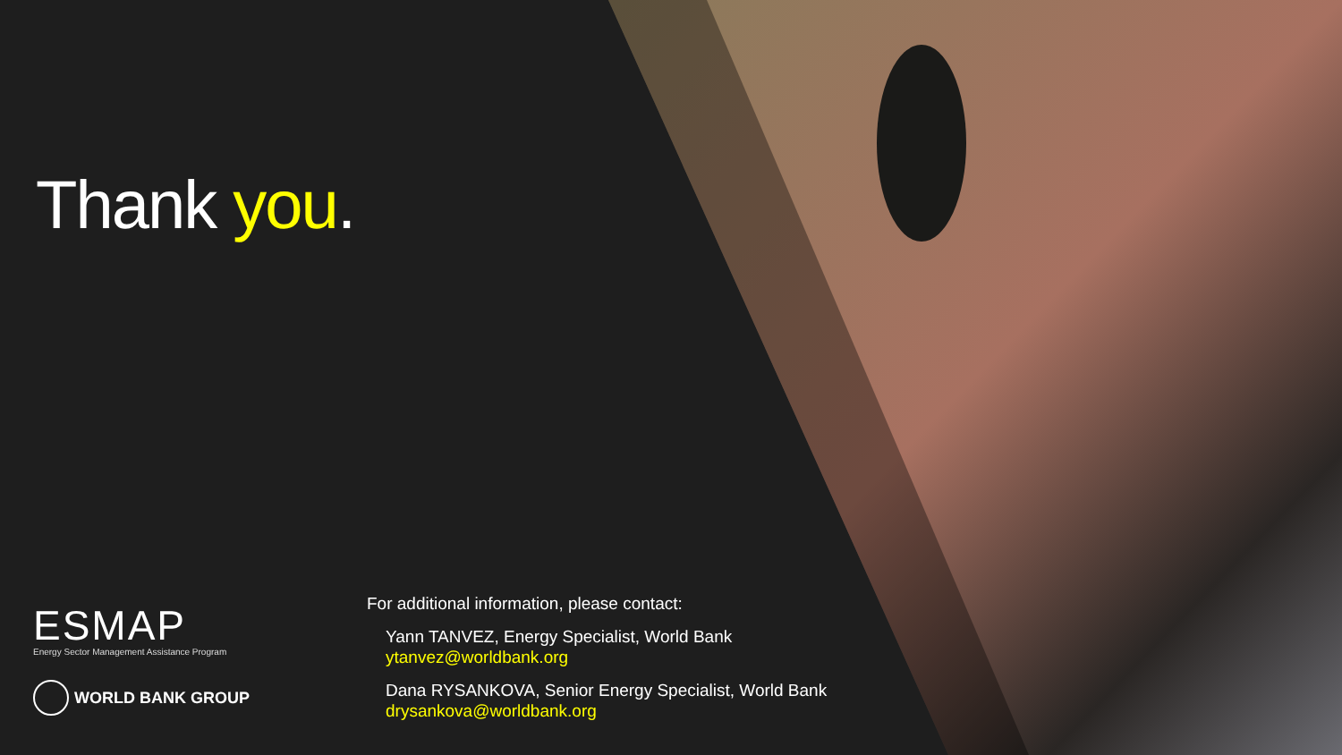Thank you.
ESMAP
Energy Sector Management Assistance Program
WORLD BANK GROUP
For additional information, please contact:
Yann TANVEZ, Energy Specialist, World Bank
ytanvez@worldbank.org
Dana RYSANKOVA, Senior Energy Specialist, World Bank
drysankova@worldbank.org